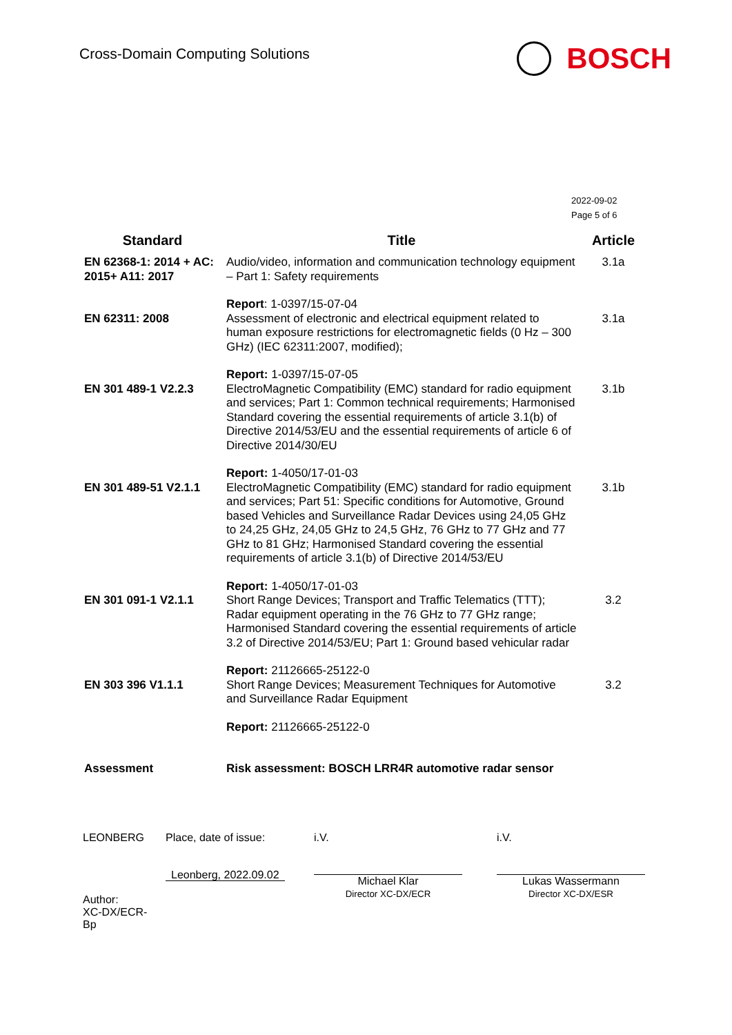Cross-Domain Computing Solutions
BOSCH
2022-09-02
Page 5 of 6
| Standard | Title | Article |
| --- | --- | --- |
| EN 62368-1: 2014 + AC: 2015+ A11: 2017 | Audio/video, information and communication technology equipment – Part 1: Safety requirements | 3.1a |
| EN 62311: 2008 | Report : 1-0397/15-07-04 Assessment of electronic and electrical equipment related to human exposure restrictions for electromagnetic fields (0 Hz – 300 GHz) (IEC 62311:2007, modified); | 3.1a |
| EN 301 489-1 V2.2.3 | Report: 1-0397/15-07-05 ElectroMagnetic Compatibility (EMC) standard for radio equipment and services; Part 1: Common technical requirements; Harmonised Standard covering the essential requirements of article 3.1(b) of Directive 2014/53/EU and the essential requirements of article 6 of Directive 2014/30/EU | 3.1b |
| EN 301 489-51 V2.1.1 | Report: 1-4050/17-01-03 ElectroMagnetic Compatibility (EMC) standard for radio equipment and services; Part 51: Specific conditions for Automotive, Ground based Vehicles and Surveillance Radar Devices using 24,05 GHz to 24,25 GHz, 24,05 GHz to 24,5 GHz, 76 GHz to 77 GHz and 77 GHz to 81 GHz; Harmonised Standard covering the essential requirements of article 3.1(b) of Directive 2014/53/EU | 3.1b |
| EN 301 091-1 V2.1.1 | Report: 1-4050/17-01-03 Short Range Devices; Transport and Traffic Telematics (TTT); Radar equipment operating in the 76 GHz to 77 GHz range; Harmonised Standard covering the essential requirements of article 3.2 of Directive 2014/53/EU; Part 1: Ground based vehicular radar | 3.2 |
| EN 303 396 V1.1.1 | Report: 21126665-25122-0 Short Range Devices; Measurement Techniques for Automotive and Surveillance Radar Equipment | 3.2 |
| | Report: 21126665-25122-0 | |
| Assessment | Risk assessment: BOSCH LRR4R automotive radar sensor | |
LEONBERG
Author:
XC-DX/ECR-
Bp
Place, date of issue:
Leonberg, 2022.09.02
i.V.
Michael Klar
Director XC-DX/ECR
i.V.
Lukas Wassermann
Director XC-DX/ESR